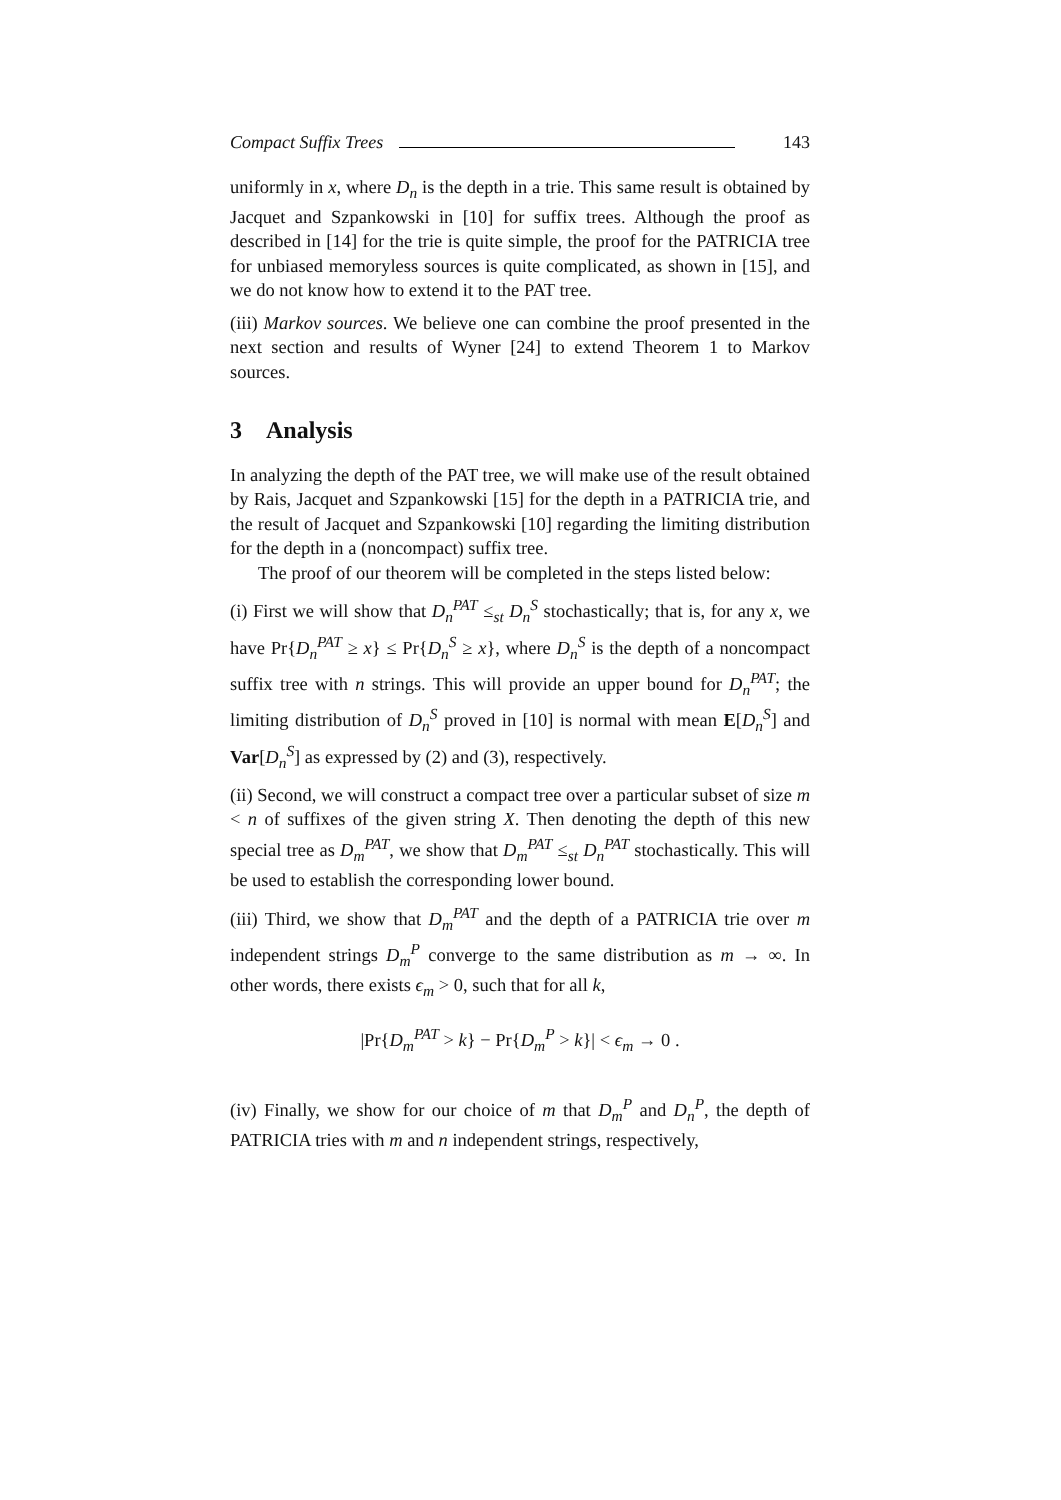Compact Suffix Trees 143
uniformly in x, where D<sub>n</sub> is the depth in a trie. This same result is obtained by Jacquet and Szpankowski in [10] for suffix trees. Although the proof as described in [14] for the trie is quite simple, the proof for the PATRICIA tree for unbiased memoryless sources is quite complicated, as shown in [15], and we do not know how to extend it to the PAT tree.
(iii) Markov sources. We believe one can combine the proof presented in the next section and results of Wyner [24] to extend Theorem 1 to Markov sources.
3 Analysis
In analyzing the depth of the PAT tree, we will make use of the result obtained by Rais, Jacquet and Szpankowski [15] for the depth in a PATRICIA trie, and the result of Jacquet and Szpankowski [10] regarding the limiting distribution for the depth in a (noncompact) suffix tree.
The proof of our theorem will be completed in the steps listed below:
(i) First we will show that D<sub>n</sub><sup>PAT</sup> ≤<sub>st</sub> D<sub>n</sub><sup>S</sup> stochastically; that is, for any x, we have Pr{D<sub>n</sub><sup>PAT</sup> ≥ x} ≤ Pr{D<sub>n</sub><sup>S</sup> ≥ x}, where D<sub>n</sub><sup>S</sup> is the depth of a noncompact suffix tree with n strings. This will provide an upper bound for D<sub>n</sub><sup>PAT</sup>; the limiting distribution of D<sub>n</sub><sup>S</sup> proved in [10] is normal with mean E[D<sub>n</sub><sup>S</sup>] and Var[D<sub>n</sub><sup>S</sup>] as expressed by (2) and (3), respectively.
(ii) Second, we will construct a compact tree over a particular subset of size m < n of suffixes of the given string X. Then denoting the depth of this new special tree as D<sub>m</sub><sup>PAT</sup>, we show that D<sub>m</sub><sup>PAT</sup> ≤<sub>st</sub> D<sub>n</sub><sup>PAT</sup> stochastically. This will be used to establish the corresponding lower bound.
(iii) Third, we show that D<sub>m</sub><sup>PAT</sup> and the depth of a PATRICIA trie over m independent strings D<sub>m</sub><sup>P</sup> converge to the same distribution as m → ∞. In other words, there exists ϵ<sub>m</sub> > 0, such that for all k,
|Pr{D<sub>m</sub><sup>PAT</sup> > k} − Pr{D<sub>m</sub><sup>P</sup> > k}| < ϵ<sub>m</sub> → 0 .
(iv) Finally, we show for our choice of m that D<sub>m</sub><sup>P</sup> and D<sub>n</sub><sup>P</sup>, the depth of PATRICIA tries with m and n independent strings, respectively,